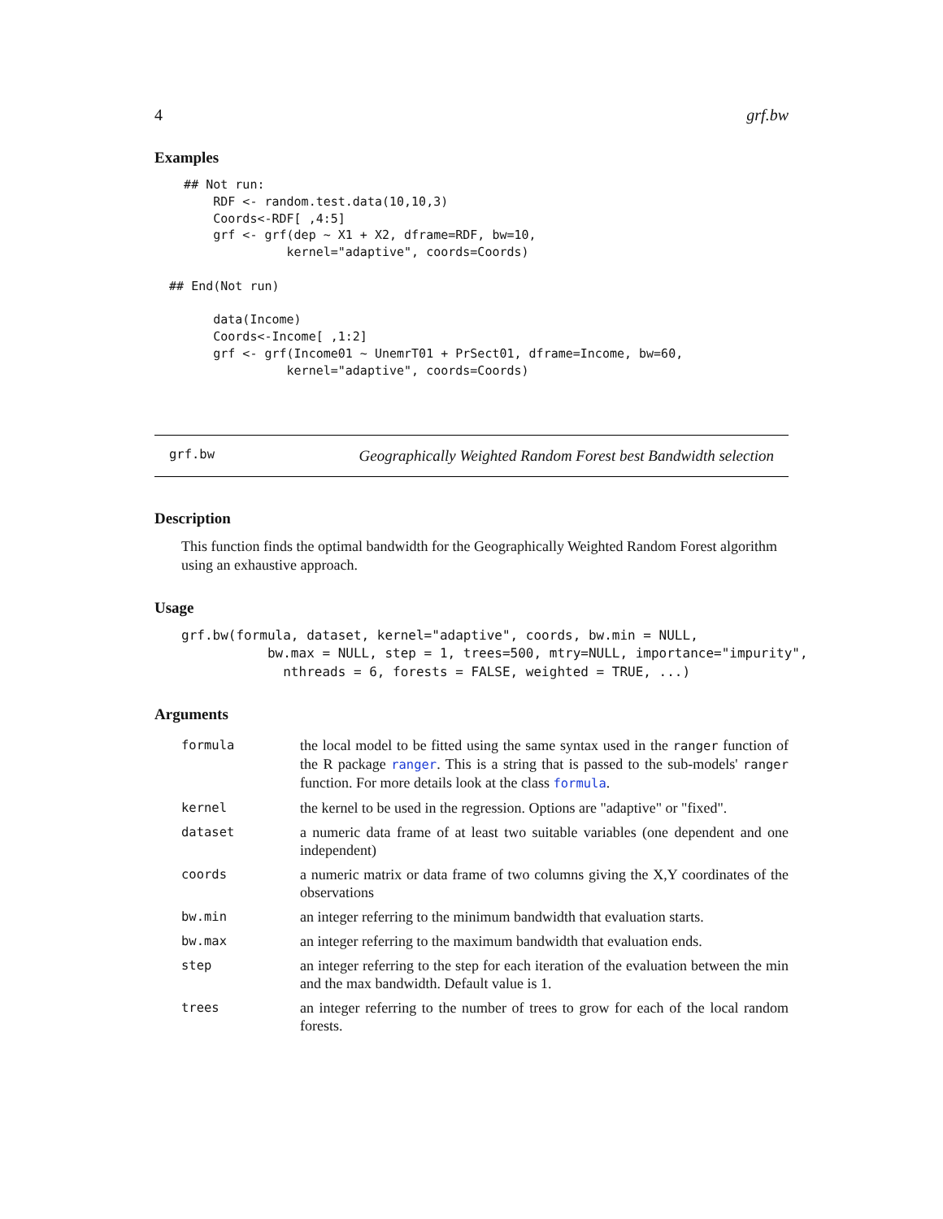4 grf.bw
Examples
    ## Not run:
        RDF <- random.test.data(10,10,3)
        Coords<-RDF[ ,4:5]
        grf <- grf(dep ~ X1 + X2, dframe=RDF, bw=10,
                  kernel="adaptive", coords=Coords)

  ## End(Not run)

        data(Income)
        Coords<-Income[ ,1:2]
        grf <- grf(Income01 ~ UnemrT01 + PrSect01, dframe=Income, bw=60,
                  kernel="adaptive", coords=Coords)
grf.bw Geographically Weighted Random Forest best Bandwidth selection
Description
This function finds the optimal bandwidth for the Geographically Weighted Random Forest algorithm using an exhaustive approach.
Usage
grf.bw(formula, dataset, kernel="adaptive", coords, bw.min = NULL,
           bw.max = NULL, step = 1, trees=500, mtry=NULL, importance="impurity",
             nthreads = 6, forests = FALSE, weighted = TRUE, ...)
Arguments
| formula | the local model to be fitted using the same syntax used in the ranger function of the R package ranger . This is a string that is passed to the sub-models' ranger function. For more details look at the class formula . |
| kernel | the kernel to be used in the regression. Options are "adaptive" or "fixed". |
| dataset | a numeric data frame of at least two suitable variables (one dependent and one independent) |
| coords | a numeric matrix or data frame of two columns giving the X,Y coordinates of the observations |
| bw.min | an integer referring to the minimum bandwidth that evaluation starts. |
| bw.max | an integer referring to the maximum bandwidth that evaluation ends. |
| step | an integer referring to the step for each iteration of the evaluation between the min and the max bandwidth. Default value is 1. |
| trees | an integer referring to the number of trees to grow for each of the local random forests. |